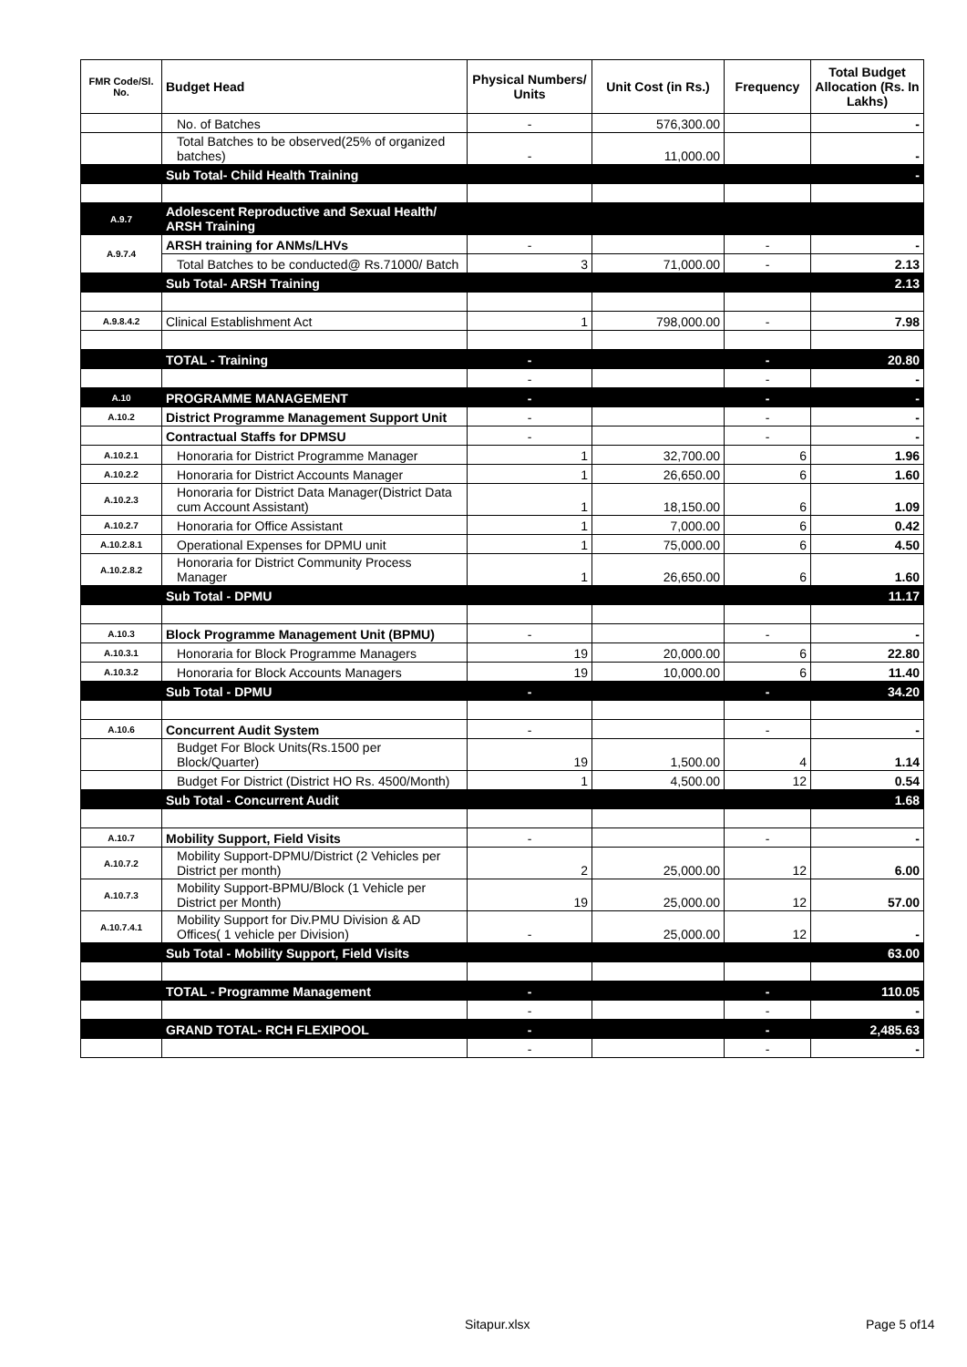| FMR Code/Sl. No. | Budget Head | Physical Numbers/ Units | Unit Cost (in Rs.) | Frequency | Total Budget Allocation (Rs. In Lakhs) |
| --- | --- | --- | --- | --- | --- |
| | No. of Batches | - | 576,300.00 | | - |
| | Total Batches to be observed(25% of organized batches) | - | 11,000.00 | | - |
| | Sub Total- Child Health Training | | | | - |
| A.9.7 | Adolescent Reproductive and Sexual Health/ ARSH Training | | | | |
| A.9.7.4 | ARSH training for ANMs/LHVs | - | | - | - |
| | Total Batches to be conducted@ Rs.71000/ Batch | 3 | 71,000.00 | - | 2.13 |
| | Sub Total- ARSH Training | | | | 2.13 |
| A.9.8.4.2 | Clinical Establishment Act | 1 | 798,000.00 | - | 7.98 |
| | TOTAL - Training | - | | - | 20.80 |
| | | - | | - | - |
| A.10 | PROGRAMME MANAGEMENT | - | | - | - |
| A.10.2 | District Programme Management Support Unit | - | | - | - |
| | Contractual Staffs for DPMSU | - | | - | - |
| A.10.2.1 | Honoraria for District Programme Manager | 1 | 32,700.00 | 6 | 1.96 |
| A.10.2.2 | Honoraria for District Accounts Manager | 1 | 26,650.00 | 6 | 1.60 |
| A.10.2.3 | Honoraria for District Data Manager(District Data cum Account Assistant) | 1 | 18,150.00 | 6 | 1.09 |
| A.10.2.7 | Honoraria for Office Assistant | 1 | 7,000.00 | 6 | 0.42 |
| A.10.2.8.1 | Operational Expenses for DPMU unit | 1 | 75,000.00 | 6 | 4.50 |
| A.10.2.8.2 | Honoraria for District Community Process Manager | 1 | 26,650.00 | 6 | 1.60 |
| | Sub Total - DPMU | | | | 11.17 |
| A.10.3 | Block Programme Management Unit (BPMU) | - | | - | - |
| A.10.3.1 | Honoraria for Block Programme Managers | 19 | 20,000.00 | 6 | 22.80 |
| A.10.3.2 | Honoraria for Block Accounts Managers | 19 | 10,000.00 | 6 | 11.40 |
| | Sub Total - DPMU | - | | - | 34.20 |
| A.10.6 | Concurrent Audit System | - | | - | - |
| | Budget For Block Units(Rs.1500 per Block/Quarter) | 19 | 1,500.00 | 4 | 1.14 |
| | Budget For District (District HO Rs. 4500/Month) | 1 | 4,500.00 | 12 | 0.54 |
| | Sub Total - Concurrent Audit | | | | 1.68 |
| A.10.7 | Mobility Support, Field Visits | - | | - | - |
| A.10.7.2 | Mobility Support-DPMU/District (2 Vehicles per District per month) | 2 | 25,000.00 | 12 | 6.00 |
| A.10.7.3 | Mobility Support-BPMU/Block (1 Vehicle per District per Month) | 19 | 25,000.00 | 12 | 57.00 |
| A.10.7.4.1 | Mobility Support for Div.PMU Division & AD Offices( 1 vehicle per Division) | - | 25,000.00 | 12 | - |
| | Sub Total - Mobility Support, Field Visits | | | | 63.00 |
| | TOTAL - Programme Management | - | | - | 110.05 |
| | | - | | - | - |
| | GRAND TOTAL- RCH FLEXIPOOL | - | | - | 2,485.63 |
| | | - | | - | - |
Sitapur.xlsx Page 5 of14